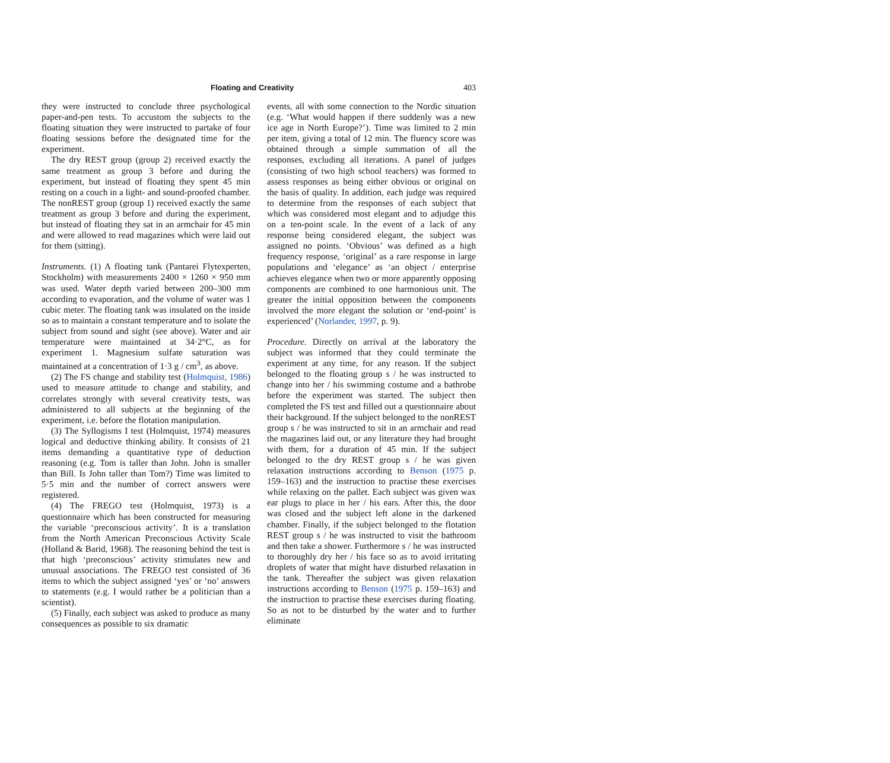Floating and Creativity 403
they were instructed to conclude three psychological paper-and-pen tests. To accustom the subjects to the floating situation they were instructed to partake of four floating sessions before the designated time for the experiment.
The dry REST group (group 2) received exactly the same treatment as group 3 before and during the experiment, but instead of floating they spent 45 min resting on a couch in a light- and sound-proofed chamber. The nonREST group (group 1) received exactly the same treatment as group 3 before and during the experiment, but instead of floating they sat in an armchair for 45 min and were allowed to read magazines which were laid out for them (sitting).
Instruments. (1) A floating tank (Pantarei Flytexperten, Stockholm) with measurements 2400 × 1260 × 950 mm was used. Water depth varied between 200–300 mm according to evaporation, and the volume of water was 1 cubic meter. The floating tank was insulated on the inside so as to maintain a constant temperature and to isolate the subject from sound and sight (see above). Water and air temperature were maintained at 34·2°C, as for experiment 1. Magnesium sulfate saturation was maintained at a concentration of 1·3 g / cm<sup>3</sup>, as above.
(2) The FS change and stability test (Holmquist, 1986) used to measure attitude to change and stability, and correlates strongly with several creativity tests, was administered to all subjects at the beginning of the experiment, i.e. before the flotation manipulation.
(3) The Syllogisms I test (Holmquist, 1974) measures logical and deductive thinking ability. It consists of 21 items demanding a quantitative type of deduction reasoning (e.g. Tom is taller than John. John is smaller than Bill. Is John taller than Tom?) Time was limited to 5·5 min and the number of correct answers were registered.
(4) The FREGO test (Holmquist, 1973) is a questionnaire which has been constructed for measuring the variable ‘preconscious activity’. It is a translation from the North American Preconscious Activity Scale (Holland & Barid, 1968). The reasoning behind the test is that high ‘preconscious’ activity stimulates new and unusual associations. The FREGO test consisted of 36 items to which the subject assigned ‘yes’ or ‘no’ answers to statements (e.g. I would rather be a politician than a scientist).
(5) Finally, each subject was asked to produce as many consequences as possible to six dramatic
events, all with some connection to the Nordic situation (e.g. ‘What would happen if there suddenly was a new ice age in North Europe?’). Time was limited to 2 min per item, giving a total of 12 min. The fluency score was obtained through a simple summation of all the responses, excluding all iterations. A panel of judges (consisting of two high school teachers) was formed to assess responses as being either obvious or original on the basis of quality. In addition, each judge was required to determine from the responses of each subject that which was considered most elegant and to adjudge this on a ten-point scale. In the event of a lack of any response being considered elegant, the subject was assigned no points. ‘Obvious’ was defined as a high frequency response, ‘original’ as a rare response in large populations and ‘elegance’ as ‘an object / enterprise achieves elegance when two or more apparently opposing components are combined to one harmonious unit. The greater the initial opposition between the components involved the more elegant the solution or ‘end-point’ is experienced’ (Norlander, 1997, p. 9).
Procedure. Directly on arrival at the laboratory the subject was informed that they could terminate the experiment at any time, for any reason. If the subject belonged to the floating group s / he was instructed to change into her / his swimming costume and a bathrobe before the experiment was started. The subject then completed the FS test and filled out a questionnaire about their background. If the subject belonged to the nonREST group s / he was instructed to sit in an armchair and read the magazines laid out, or any literature they had brought with them, for a duration of 45 min. If the subject belonged to the dry REST group s / he was given relaxation instructions according to Benson (1975 p. 159–163) and the instruction to practise these exercises while relaxing on the pallet. Each subject was given wax ear plugs to place in her / his ears. After this, the door was closed and the subject left alone in the darkened chamber. Finally, if the subject belonged to the flotation REST group s / he was instructed to visit the bathroom and then take a shower. Furthermore s / he was instructed to thoroughly dry her / his face so as to avoid irritating droplets of water that might have disturbed relaxation in the tank. Thereafter the subject was given relaxation instructions according to Benson (1975 p. 159–163) and the instruction to practise these exercises during floating. So as not to be disturbed by the water and to further eliminate